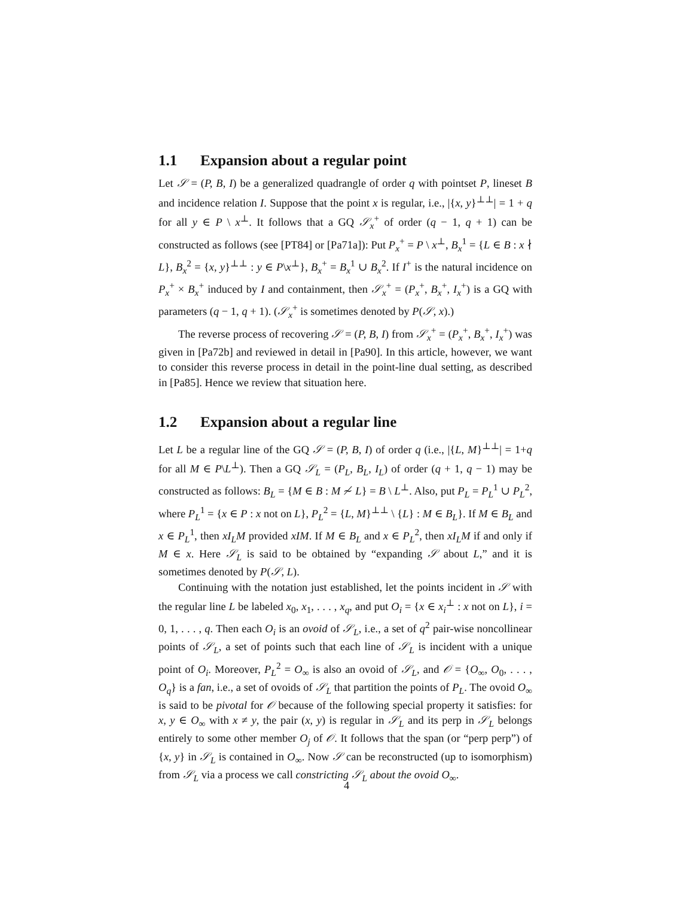1.1 Expansion about a regular point
Let 𝒮 = (P, B, I) be a generalized quadrangle of order q with pointset P, lineset B and incidence relation I. Suppose that the point x is regular, i.e., |{x, y}<sup>⊥⊥</sup>| = 1 + q for all y ∈ P \ x<sup>⊥</sup>. It follows that a GQ 𝒮<sub>x</sub><sup>+</sup> of order (q − 1, q + 1) can be constructed as follows (see [PT84] or [Pa71a]): Put P<sub>x</sub><sup>+</sup> = P \ x<sup>⊥</sup>, B<sub>x</sub><sup>1</sup> = {L ∈ B : x ∤ L}, B<sub>x</sub><sup>2</sup> = {x, y}<sup>⊥⊥</sup> : y ∈ P\x<sup>⊥</sup>}, B<sub>x</sub><sup>+</sup> = B<sub>x</sub><sup>1</sup> ∪ B<sub>x</sub><sup>2</sup>. If I<sup>+</sup> is the natural incidence on P<sub>x</sub><sup>+</sup> × B<sub>x</sub><sup>+</sup> induced by I and containment, then 𝒮<sub>x</sub><sup>+</sup> = (P<sub>x</sub><sup>+</sup>, B<sub>x</sub><sup>+</sup>, I<sub>x</sub><sup>+</sup>) is a GQ with parameters (q − 1, q + 1). (𝒮<sub>x</sub><sup>+</sup> is sometimes denoted by P(𝒮, x).)
The reverse process of recovering 𝒮 = (P, B, I) from 𝒮<sub>x</sub><sup>+</sup> = (P<sub>x</sub><sup>+</sup>, B<sub>x</sub><sup>+</sup>, I<sub>x</sub><sup>+</sup>) was given in [Pa72b] and reviewed in detail in [Pa90]. In this article, however, we want to consider this reverse process in detail in the point-line dual setting, as described in [Pa85]. Hence we review that situation here.
1.2 Expansion about a regular line
Let L be a regular line of the GQ 𝒮 = (P, B, I) of order q (i.e., |{L, M}<sup>⊥⊥</sup>| = 1+q for all M ∈ P\L<sup>⊥</sup>). Then a GQ 𝒮<sub>L</sub> = (P<sub>L</sub>, B<sub>L</sub>, I<sub>L</sub>) of order (q + 1, q − 1) may be constructed as follows: B<sub>L</sub> = {M ∈ B : M ≁ L} = B \ L<sup>⊥</sup>. Also, put P<sub>L</sub> = P<sub>L</sub><sup>1</sup> ∪ P<sub>L</sub><sup>2</sup>, where P<sub>L</sub><sup>1</sup> = {x ∈ P : x not on L}, P<sub>L</sub><sup>2</sup> = {L, M}<sup>⊥⊥</sup> \ {L} : M ∈ B<sub>L</sub>}. If M ∈ B<sub>L</sub> and x ∈ P<sub>L</sub><sup>1</sup>, then xI<sub>L</sub>M provided xIM. If M ∈ B<sub>L</sub> and x ∈ P<sub>L</sub><sup>2</sup>, then xI<sub>L</sub>M if and only if M ∈ x. Here 𝒮<sub>L</sub> is said to be obtained by “expanding 𝒮 about L,” and it is sometimes denoted by P(𝒮, L).
Continuing with the notation just established, let the points incident in 𝒮 with the regular line L be labeled x<sub>0</sub>, x<sub>1</sub>, . . . , x<sub>q</sub>, and put O<sub>i</sub> = {x ∈ x<sub>i</sub><sup>⊥</sup> : x not on L}, i = 0, 1, . . . , q. Then each O<sub>i</sub> is an ovoid of 𝒮<sub>L</sub>, i.e., a set of q<sup>2</sup> pair-wise noncollinear points of 𝒮<sub>L</sub>, a set of points such that each line of 𝒮<sub>L</sub> is incident with a unique point of O<sub>i</sub>. Moreover, P<sub>L</sub><sup>2</sup> = O<sub>∞</sub> is also an ovoid of 𝒮<sub>L</sub>, and 𝒪 = {O<sub>∞</sub>, O<sub>0</sub>, . . . , O<sub>q</sub>} is a fan, i.e., a set of ovoids of 𝒮<sub>L</sub> that partition the points of P<sub>L</sub>. The ovoid O<sub>∞</sub> is said to be pivotal for 𝒪 because of the following special property it satisfies: for x, y ∈ O<sub>∞</sub> with x ≠ y, the pair (x, y) is regular in 𝒮<sub>L</sub> and its perp in 𝒮<sub>L</sub> belongs entirely to some other member O<sub>j</sub> of 𝒪. It follows that the span (or “perp perp”) of {x, y} in 𝒮<sub>L</sub> is contained in O<sub>∞</sub>. Now 𝒮 can be reconstructed (up to isomorphism) from 𝒮<sub>L</sub> via a process we call constricting 𝒮<sub>L</sub> about the ovoid O<sub>∞</sub>.
4